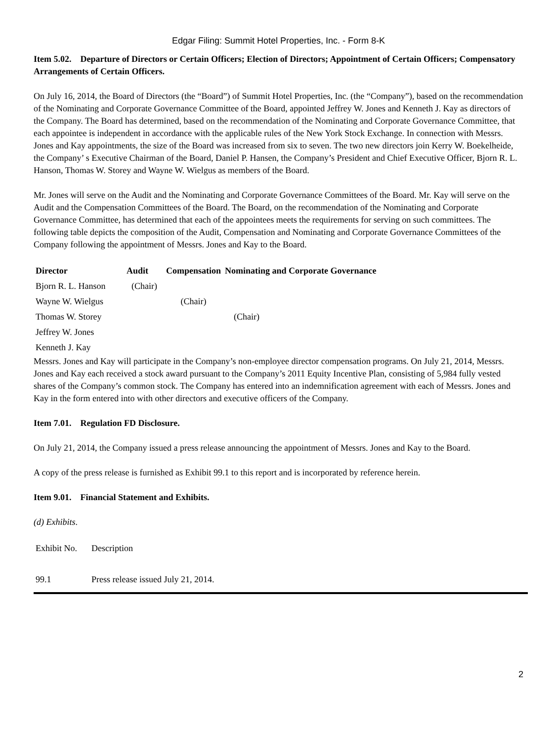Edgar Filing: Summit Hotel Properties, Inc. - Form 8-K
Item 5.02. Departure of Directors or Certain Officers; Election of Directors; Appointment of Certain Officers; Compensatory Arrangements of Certain Officers.
On July 16, 2014, the Board of Directors (the “Board”) of Summit Hotel Properties, Inc. (the “Company”), based on the recommendation of the Nominating and Corporate Governance Committee of the Board, appointed Jeffrey W. Jones and Kenneth J. Kay as directors of the Company. The Board has determined, based on the recommendation of the Nominating and Corporate Governance Committee, that each appointee is independent in accordance with the applicable rules of the New York Stock Exchange. In connection with Messrs. Jones and Kay appointments, the size of the Board was increased from six to seven. The two new directors join Kerry W. Boekelheide, the Company’ s Executive Chairman of the Board, Daniel P. Hansen, the Company’s President and Chief Executive Officer, Bjorn R. L. Hanson, Thomas W. Storey and Wayne W. Wielgus as members of the Board.
Mr. Jones will serve on the Audit and the Nominating and Corporate Governance Committees of the Board. Mr. Kay will serve on the Audit and the Compensation Committees of the Board. The Board, on the recommendation of the Nominating and Corporate Governance Committee, has determined that each of the appointees meets the requirements for serving on such committees. The following table depicts the composition of the Audit, Compensation and Nominating and Corporate Governance Committees of the Company following the appointment of Messrs. Jones and Kay to the Board.
| Director | Audit | Compensation | Nominating and Corporate Governance |
| --- | --- | --- | --- |
| Bjorn R. L. Hanson | (Chair) | | |
| Wayne W. Wielgus | | (Chair) | |
| Thomas W. Storey | | | (Chair) |
| Jeffrey W. Jones | | | |
| Kenneth J. Kay | | | |
Messrs. Jones and Kay will participate in the Company’s non-employee director compensation programs. On July 21, 2014, Messrs. Jones and Kay each received a stock award pursuant to the Company’s 2011 Equity Incentive Plan, consisting of 5,984 fully vested shares of the Company’s common stock. The Company has entered into an indemnification agreement with each of Messrs. Jones and Kay in the form entered into with other directors and executive officers of the Company.
Item 7.01. Regulation FD Disclosure.
On July 21, 2014, the Company issued a press release announcing the appointment of Messrs. Jones and Kay to the Board.
A copy of the press release is furnished as Exhibit 99.1 to this report and is incorporated by reference herein.
Item 9.01. Financial Statement and Exhibits.
(d) Exhibits.
| Exhibit No. | Description |
| 99.1 | Press release issued July 21, 2014. |
2